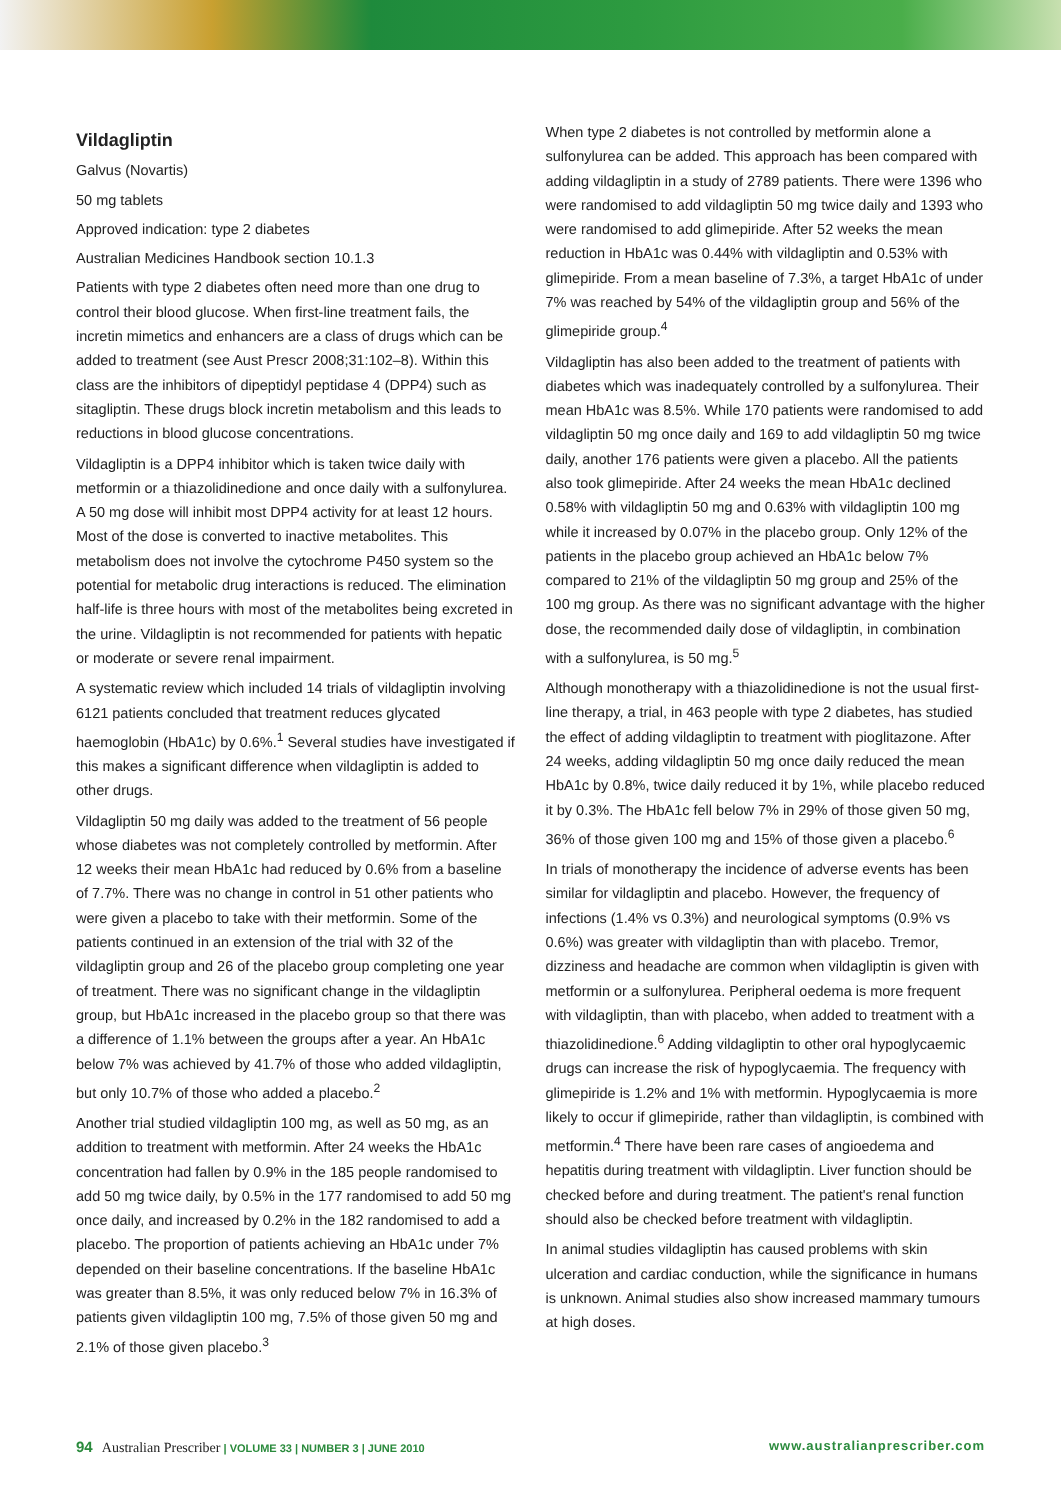Vildagliptin
Galvus (Novartis)
50 mg tablets
Approved indication: type 2 diabetes
Australian Medicines Handbook section 10.1.3
Patients with type 2 diabetes often need more than one drug to control their blood glucose. When first-line treatment fails, the incretin mimetics and enhancers are a class of drugs which can be added to treatment (see Aust Prescr 2008;31:102–8). Within this class are the inhibitors of dipeptidyl peptidase 4 (DPP4) such as sitagliptin. These drugs block incretin metabolism and this leads to reductions in blood glucose concentrations.
Vildagliptin is a DPP4 inhibitor which is taken twice daily with metformin or a thiazolidinedione and once daily with a sulfonylurea. A 50 mg dose will inhibit most DPP4 activity for at least 12 hours. Most of the dose is converted to inactive metabolites. This metabolism does not involve the cytochrome P450 system so the potential for metabolic drug interactions is reduced. The elimination half-life is three hours with most of the metabolites being excreted in the urine. Vildagliptin is not recommended for patients with hepatic or moderate or severe renal impairment.
A systematic review which included 14 trials of vildagliptin involving 6121 patients concluded that treatment reduces glycated haemoglobin (HbA1c) by 0.6%.<sup>1</sup> Several studies have investigated if this makes a significant difference when vildagliptin is added to other drugs.
Vildagliptin 50 mg daily was added to the treatment of 56 people whose diabetes was not completely controlled by metformin. After 12 weeks their mean HbA1c had reduced by 0.6% from a baseline of 7.7%. There was no change in control in 51 other patients who were given a placebo to take with their metformin. Some of the patients continued in an extension of the trial with 32 of the vildagliptin group and 26 of the placebo group completing one year of treatment. There was no significant change in the vildagliptin group, but HbA1c increased in the placebo group so that there was a difference of 1.1% between the groups after a year. An HbA1c below 7% was achieved by 41.7% of those who added vildagliptin, but only 10.7% of those who added a placebo.<sup>2</sup>
Another trial studied vildagliptin 100 mg, as well as 50 mg, as an addition to treatment with metformin. After 24 weeks the HbA1c concentration had fallen by 0.9% in the 185 people randomised to add 50 mg twice daily, by 0.5% in the 177 randomised to add 50 mg once daily, and increased by 0.2% in the 182 randomised to add a placebo. The proportion of patients achieving an HbA1c under 7% depended on their baseline concentrations. If the baseline HbA1c was greater than 8.5%, it was only reduced below 7% in 16.3% of patients given vildagliptin 100 mg, 7.5% of those given 50 mg and 2.1% of those given placebo.<sup>3</sup>
When type 2 diabetes is not controlled by metformin alone a sulfonylurea can be added. This approach has been compared with adding vildagliptin in a study of 2789 patients. There were 1396 who were randomised to add vildagliptin 50 mg twice daily and 1393 who were randomised to add glimepiride. After 52 weeks the mean reduction in HbA1c was 0.44% with vildagliptin and 0.53% with glimepiride. From a mean baseline of 7.3%, a target HbA1c of under 7% was reached by 54% of the vildagliptin group and 56% of the glimepiride group.<sup>4</sup>
Vildagliptin has also been added to the treatment of patients with diabetes which was inadequately controlled by a sulfonylurea. Their mean HbA1c was 8.5%. While 170 patients were randomised to add vildagliptin 50 mg once daily and 169 to add vildagliptin 50 mg twice daily, another 176 patients were given a placebo. All the patients also took glimepiride. After 24 weeks the mean HbA1c declined 0.58% with vildagliptin 50 mg and 0.63% with vildagliptin 100 mg while it increased by 0.07% in the placebo group. Only 12% of the patients in the placebo group achieved an HbA1c below 7% compared to 21% of the vildagliptin 50 mg group and 25% of the 100 mg group. As there was no significant advantage with the higher dose, the recommended daily dose of vildagliptin, in combination with a sulfonylurea, is 50 mg.<sup>5</sup>
Although monotherapy with a thiazolidinedione is not the usual first-line therapy, a trial, in 463 people with type 2 diabetes, has studied the effect of adding vildagliptin to treatment with pioglitazone. After 24 weeks, adding vildagliptin 50 mg once daily reduced the mean HbA1c by 0.8%, twice daily reduced it by 1%, while placebo reduced it by 0.3%. The HbA1c fell below 7% in 29% of those given 50 mg, 36% of those given 100 mg and 15% of those given a placebo.<sup>6</sup>
In trials of monotherapy the incidence of adverse events has been similar for vildagliptin and placebo. However, the frequency of infections (1.4% vs 0.3%) and neurological symptoms (0.9% vs 0.6%) was greater with vildagliptin than with placebo. Tremor, dizziness and headache are common when vildagliptin is given with metformin or a sulfonylurea. Peripheral oedema is more frequent with vildagliptin, than with placebo, when added to treatment with a thiazolidinedione.<sup>6</sup> Adding vildagliptin to other oral hypoglycaemic drugs can increase the risk of hypoglycaemia. The frequency with glimepiride is 1.2% and 1% with metformin. Hypoglycaemia is more likely to occur if glimepiride, rather than vildagliptin, is combined with metformin.<sup>4</sup> There have been rare cases of angioedema and hepatitis during treatment with vildagliptin. Liver function should be checked before and during treatment. The patient's renal function should also be checked before treatment with vildagliptin.
In animal studies vildagliptin has caused problems with skin ulceration and cardiac conduction, while the significance in humans is unknown. Animal studies also show increased mammary tumours at high doses.
94 Australian Prescriber | VOLUME 33 | NUMBER 3 | JUNE 2010
www.australianprescriber.com